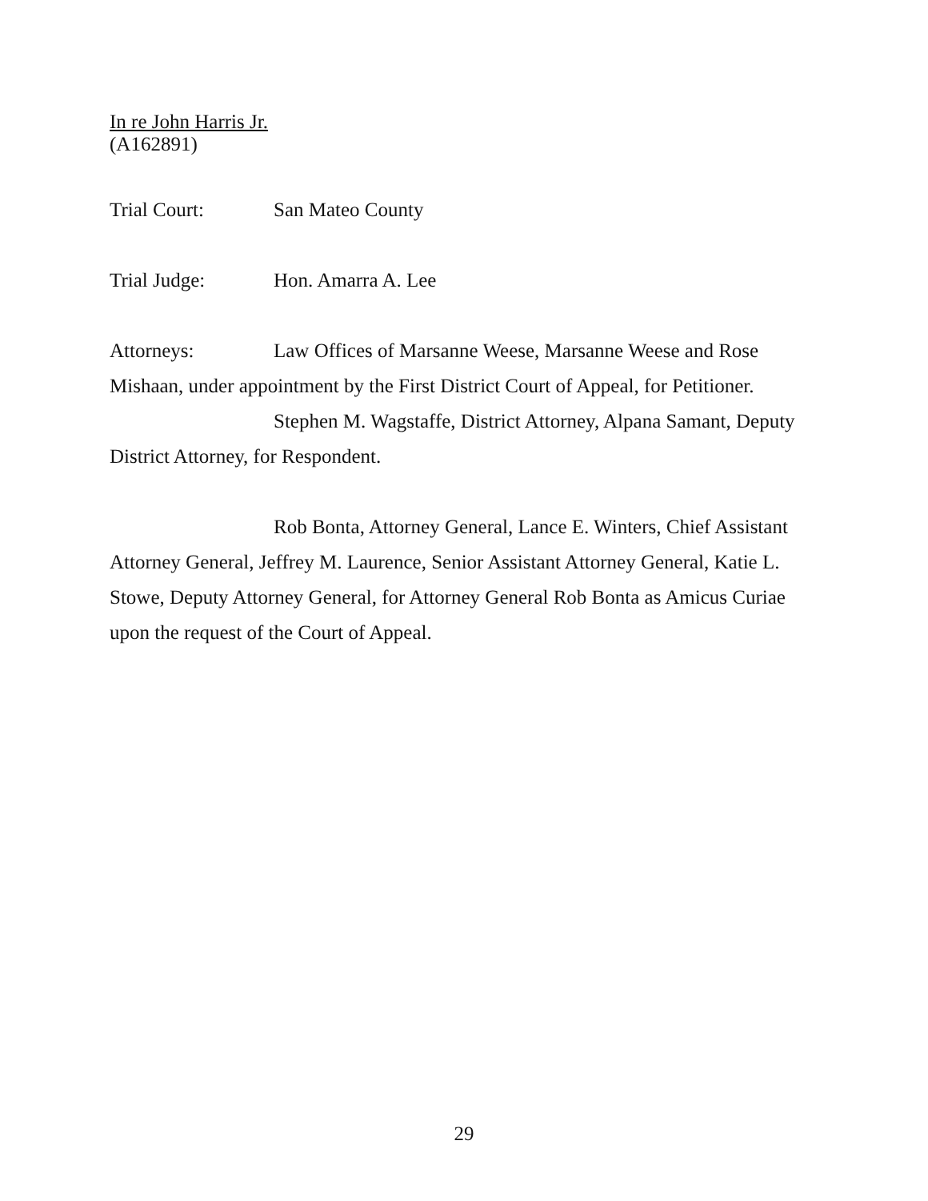In re John Harris Jr.
(A162891)
Trial Court: San Mateo County
Trial Judge: Hon. Amarra A. Lee
Attorneys: Law Offices of Marsanne Weese, Marsanne Weese and Rose Mishaan, under appointment by the First District Court of Appeal, for Petitioner.
Stephen M. Wagstaffe, District Attorney, Alpana Samant, Deputy District Attorney, for Respondent.
Rob Bonta, Attorney General, Lance E. Winters, Chief Assistant Attorney General, Jeffrey M. Laurence, Senior Assistant Attorney General, Katie L. Stowe, Deputy Attorney General, for Attorney General Rob Bonta as Amicus Curiae upon the request of the Court of Appeal.
29